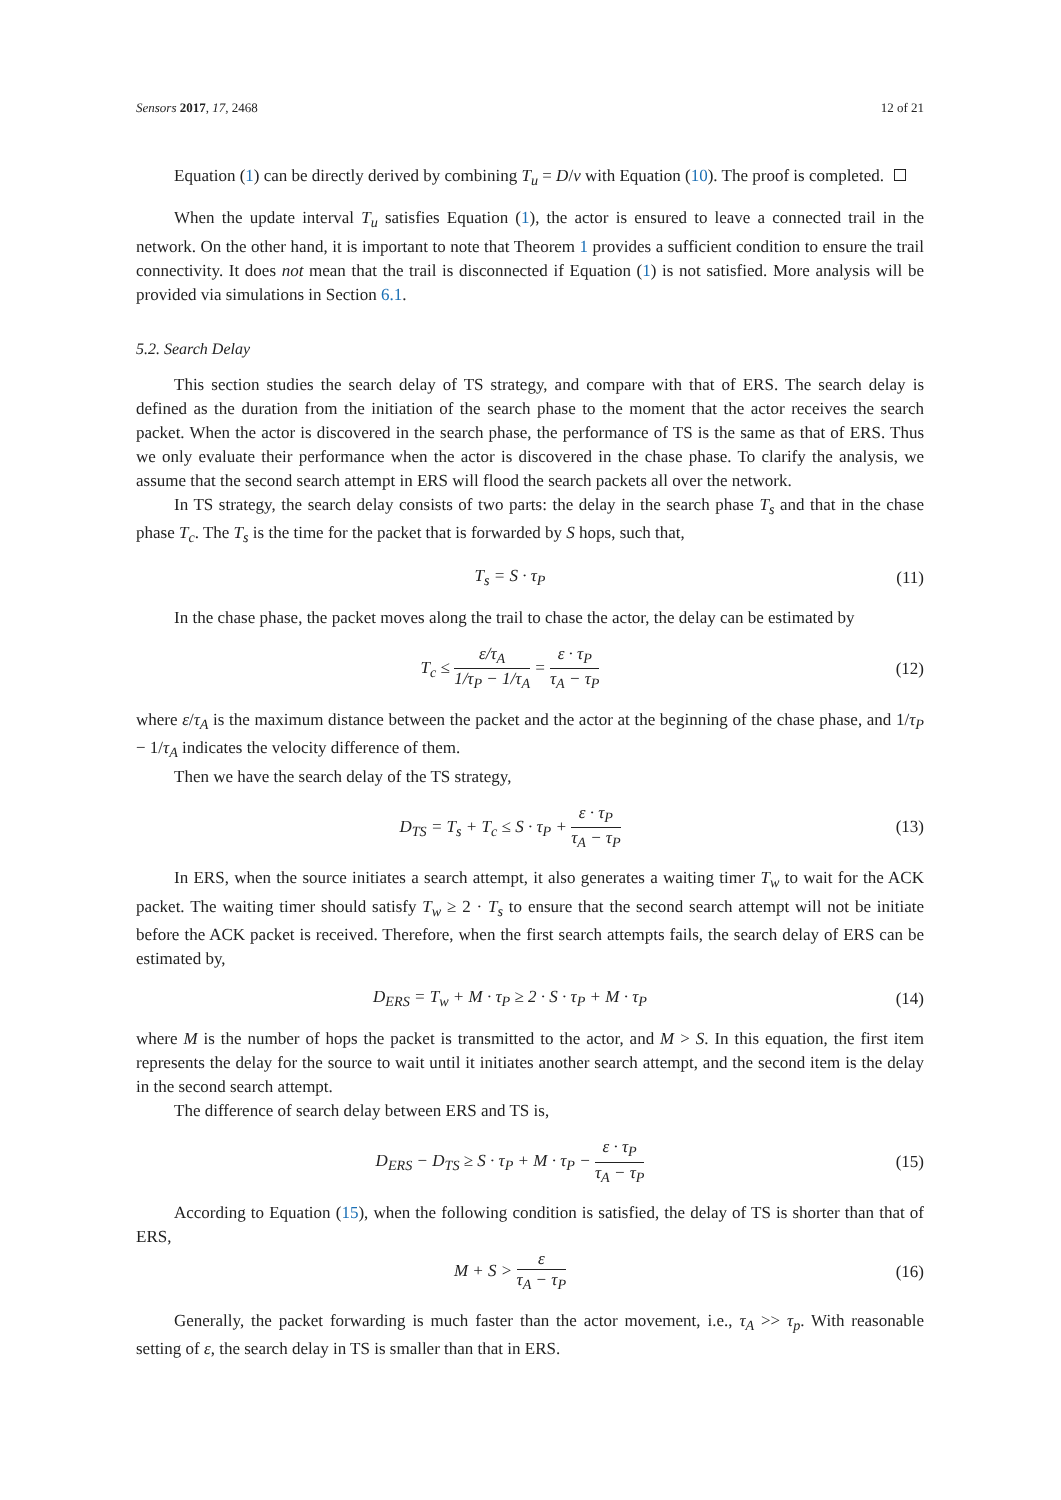Sensors 2017, 17, 2468 12 of 21
Equation (1) can be directly derived by combining T<sub>u</sub> = D/v with Equation (10). The proof is completed.
When the update interval T<sub>u</sub> satisfies Equation (1), the actor is ensured to leave a connected trail in the network. On the other hand, it is important to note that Theorem 1 provides a sufficient condition to ensure the trail connectivity. It does not mean that the trail is disconnected if Equation (1) is not satisfied. More analysis will be provided via simulations in Section 6.1.
5.2. Search Delay
This section studies the search delay of TS strategy, and compare with that of ERS. The search delay is defined as the duration from the initiation of the search phase to the moment that the actor receives the search packet. When the actor is discovered in the search phase, the performance of TS is the same as that of ERS. Thus we only evaluate their performance when the actor is discovered in the chase phase. To clarify the analysis, we assume that the second search attempt in ERS will flood the search packets all over the network.
In TS strategy, the search delay consists of two parts: the delay in the search phase T<sub>s</sub> and that in the chase phase T<sub>c</sub>. The T<sub>s</sub> is the time for the packet that is forwarded by S hops, such that,
T<sub>s</sub> = S · τ<sub>P</sub>
(11)
In the chase phase, the packet moves along the trail to chase the actor, the delay can be estimated by
T<sub>c</sub> ≤ ε/τ<sub>A</sub> 1/τ<sub>P</sub> − 1/τ<sub>A</sub> = ε · τ<sub>P</sub> τ<sub>A</sub> − τ<sub>P</sub>
(12)
where ε/τ<sub>A</sub> is the maximum distance between the packet and the actor at the beginning of the chase phase, and 1/τ<sub>P</sub> − 1/τ<sub>A</sub> indicates the velocity difference of them.
Then we have the search delay of the TS strategy,
D<sub>TS</sub> = T<sub>s</sub> + T<sub>c</sub> ≤ S · τ<sub>P</sub> + ε · τ<sub>P</sub> τ<sub>A</sub> − τ<sub>P</sub>
(13)
In ERS, when the source initiates a search attempt, it also generates a waiting timer T<sub>w</sub> to wait for the ACK packet. The waiting timer should satisfy T<sub>w</sub> ≥ 2 · T<sub>s</sub> to ensure that the second search attempt will not be initiate before the ACK packet is received. Therefore, when the first search attempts fails, the search delay of ERS can be estimated by,
D<sub>ERS</sub> = T<sub>w</sub> + M · τ<sub>P</sub> ≥ 2 · S · τ<sub>P</sub> + M · τ<sub>P</sub>
(14)
where M is the number of hops the packet is transmitted to the actor, and M > S. In this equation, the first item represents the delay for the source to wait until it initiates another search attempt, and the second item is the delay in the second search attempt.
The difference of search delay between ERS and TS is,
D<sub>ERS</sub> − D<sub>TS</sub> ≥ S · τ<sub>P</sub> + M · τ<sub>P</sub> − ε · τ<sub>P</sub> τ<sub>A</sub> − τ<sub>P</sub>
(15)
According to Equation (15), when the following condition is satisfied, the delay of TS is shorter than that of ERS,
M + S > ε τ<sub>A</sub> − τ<sub>P</sub>
(16)
Generally, the packet forwarding is much faster than the actor movement, i.e., τ<sub>A</sub> >> τ<sub>p</sub>. With reasonable setting of ε, the search delay in TS is smaller than that in ERS.